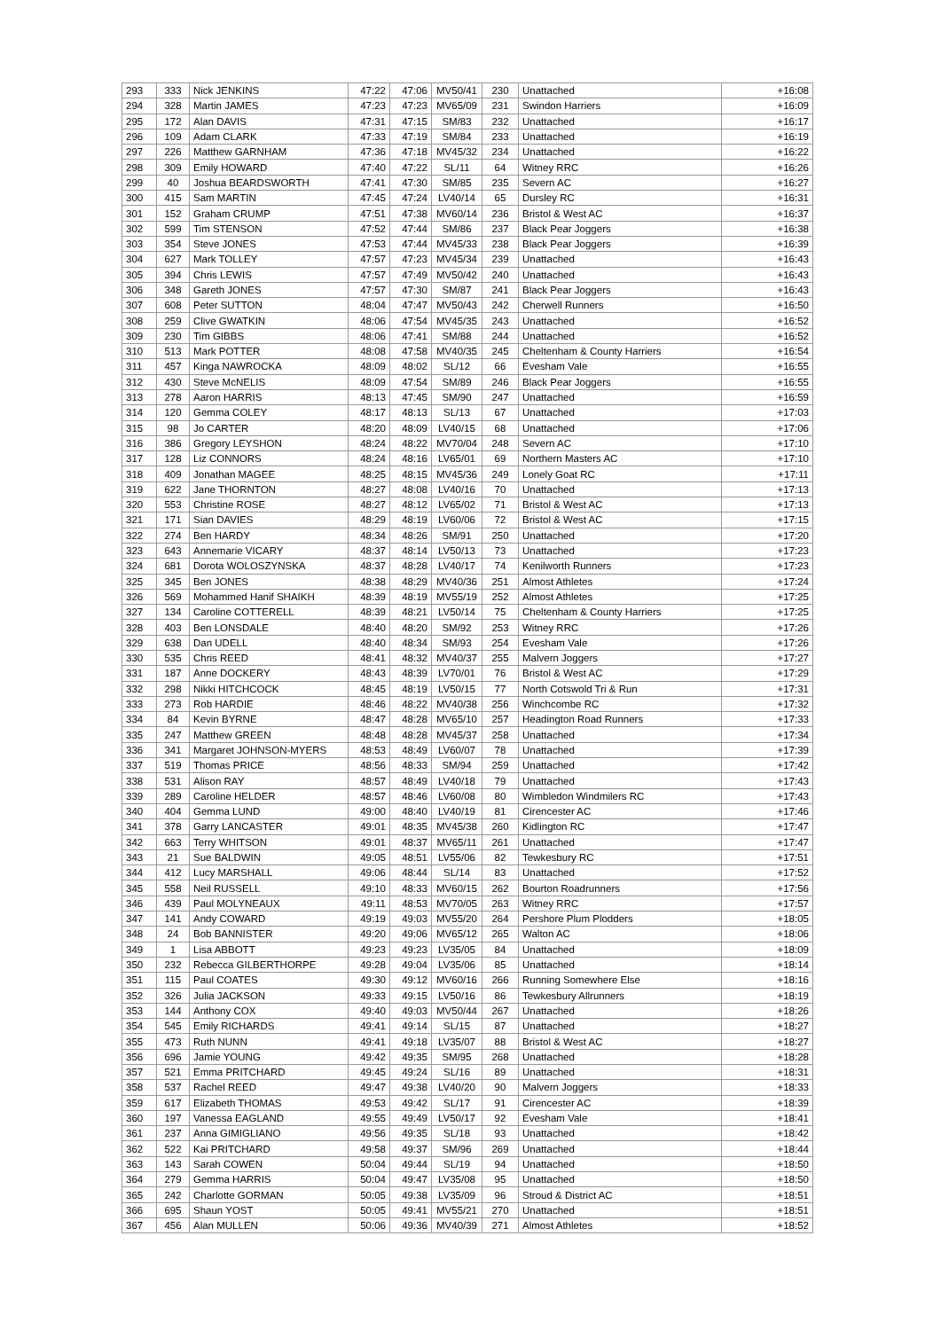| 293 | 333 | Nick JENKINS | 47:22 | 47:06 | MV50/41 | 230 | Unattached | +16:08 |
| 294 | 328 | Martin JAMES | 47:23 | 47:23 | MV65/09 | 231 | Swindon Harriers | +16:09 |
| 295 | 172 | Alan DAVIS | 47:31 | 47:15 | SM/83 | 232 | Unattached | +16:17 |
| 296 | 109 | Adam CLARK | 47:33 | 47:19 | SM/84 | 233 | Unattached | +16:19 |
| 297 | 226 | Matthew GARNHAM | 47:36 | 47:18 | MV45/32 | 234 | Unattached | +16:22 |
| 298 | 309 | Emily HOWARD | 47:40 | 47:22 | SL/11 | 64 | Witney RRC | +16:26 |
| 299 | 40 | Joshua BEARDSWORTH | 47:41 | 47:30 | SM/85 | 235 | Severn AC | +16:27 |
| 300 | 415 | Sam MARTIN | 47:45 | 47:24 | LV40/14 | 65 | Dursley RC | +16:31 |
| 301 | 152 | Graham CRUMP | 47:51 | 47:38 | MV60/14 | 236 | Bristol & West AC | +16:37 |
| 302 | 599 | Tim STENSON | 47:52 | 47:44 | SM/86 | 237 | Black Pear Joggers | +16:38 |
| 303 | 354 | Steve JONES | 47:53 | 47:44 | MV45/33 | 238 | Black Pear Joggers | +16:39 |
| 304 | 627 | Mark TOLLEY | 47:57 | 47:23 | MV45/34 | 239 | Unattached | +16:43 |
| 305 | 394 | Chris LEWIS | 47:57 | 47:49 | MV50/42 | 240 | Unattached | +16:43 |
| 306 | 348 | Gareth JONES | 47:57 | 47:30 | SM/87 | 241 | Black Pear Joggers | +16:43 |
| 307 | 608 | Peter SUTTON | 48:04 | 47:47 | MV50/43 | 242 | Cherwell Runners | +16:50 |
| 308 | 259 | Clive GWATKIN | 48:06 | 47:54 | MV45/35 | 243 | Unattached | +16:52 |
| 309 | 230 | Tim GIBBS | 48:06 | 47:41 | SM/88 | 244 | Unattached | +16:52 |
| 310 | 513 | Mark POTTER | 48:08 | 47:58 | MV40/35 | 245 | Cheltenham & County Harriers | +16:54 |
| 311 | 457 | Kinga NAWROCKA | 48:09 | 48:02 | SL/12 | 66 | Evesham Vale | +16:55 |
| 312 | 430 | Steve McNELIS | 48:09 | 47:54 | SM/89 | 246 | Black Pear Joggers | +16:55 |
| 313 | 278 | Aaron HARRIS | 48:13 | 47:45 | SM/90 | 247 | Unattached | +16:59 |
| 314 | 120 | Gemma COLEY | 48:17 | 48:13 | SL/13 | 67 | Unattached | +17:03 |
| 315 | 98 | Jo CARTER | 48:20 | 48:09 | LV40/15 | 68 | Unattached | +17:06 |
| 316 | 386 | Gregory LEYSHON | 48:24 | 48:22 | MV70/04 | 248 | Severn AC | +17:10 |
| 317 | 128 | Liz CONNORS | 48:24 | 48:16 | LV65/01 | 69 | Northern Masters AC | +17:10 |
| 318 | 409 | Jonathan MAGEE | 48:25 | 48:15 | MV45/36 | 249 | Lonely Goat RC | +17:11 |
| 319 | 622 | Jane THORNTON | 48:27 | 48:08 | LV40/16 | 70 | Unattached | +17:13 |
| 320 | 553 | Christine ROSE | 48:27 | 48:12 | LV65/02 | 71 | Bristol & West AC | +17:13 |
| 321 | 171 | Sian DAVIES | 48:29 | 48:19 | LV60/06 | 72 | Bristol & West AC | +17:15 |
| 322 | 274 | Ben HARDY | 48:34 | 48:26 | SM/91 | 250 | Unattached | +17:20 |
| 323 | 643 | Annemarie VICARY | 48:37 | 48:14 | LV50/13 | 73 | Unattached | +17:23 |
| 324 | 681 | Dorota WOLOSZYNSKA | 48:37 | 48:28 | LV40/17 | 74 | Kenilworth Runners | +17:23 |
| 325 | 345 | Ben JONES | 48:38 | 48:29 | MV40/36 | 251 | Almost Athletes | +17:24 |
| 326 | 569 | Mohammed Hanif SHAIKH | 48:39 | 48:19 | MV55/19 | 252 | Almost Athletes | +17:25 |
| 327 | 134 | Caroline COTTERELL | 48:39 | 48:21 | LV50/14 | 75 | Cheltenham & County Harriers | +17:25 |
| 328 | 403 | Ben LONSDALE | 48:40 | 48:20 | SM/92 | 253 | Witney RRC | +17:26 |
| 329 | 638 | Dan UDELL | 48:40 | 48:34 | SM/93 | 254 | Evesham Vale | +17:26 |
| 330 | 535 | Chris REED | 48:41 | 48:32 | MV40/37 | 255 | Malvern Joggers | +17:27 |
| 331 | 187 | Anne DOCKERY | 48:43 | 48:39 | LV70/01 | 76 | Bristol & West AC | +17:29 |
| 332 | 298 | Nikki HITCHCOCK | 48:45 | 48:19 | LV50/15 | 77 | North Cotswold Tri & Run | +17:31 |
| 333 | 273 | Rob HARDIE | 48:46 | 48:22 | MV40/38 | 256 | Winchcombe RC | +17:32 |
| 334 | 84 | Kevin BYRNE | 48:47 | 48:28 | MV65/10 | 257 | Headington Road Runners | +17:33 |
| 335 | 247 | Matthew GREEN | 48:48 | 48:28 | MV45/37 | 258 | Unattached | +17:34 |
| 336 | 341 | Margaret JOHNSON-MYERS | 48:53 | 48:49 | LV60/07 | 78 | Unattached | +17:39 |
| 337 | 519 | Thomas PRICE | 48:56 | 48:33 | SM/94 | 259 | Unattached | +17:42 |
| 338 | 531 | Alison RAY | 48:57 | 48:49 | LV40/18 | 79 | Unattached | +17:43 |
| 339 | 289 | Caroline HELDER | 48:57 | 48:46 | LV60/08 | 80 | Wimbledon Windmilers RC | +17:43 |
| 340 | 404 | Gemma LUND | 49:00 | 48:40 | LV40/19 | 81 | Cirencester AC | +17:46 |
| 341 | 378 | Garry LANCASTER | 49:01 | 48:35 | MV45/38 | 260 | Kidlington RC | +17:47 |
| 342 | 663 | Terry WHITSON | 49:01 | 48:37 | MV65/11 | 261 | Unattached | +17:47 |
| 343 | 21 | Sue BALDWIN | 49:05 | 48:51 | LV55/06 | 82 | Tewkesbury RC | +17:51 |
| 344 | 412 | Lucy MARSHALL | 49:06 | 48:44 | SL/14 | 83 | Unattached | +17:52 |
| 345 | 558 | Neil RUSSELL | 49:10 | 48:33 | MV60/15 | 262 | Bourton Roadrunners | +17:56 |
| 346 | 439 | Paul MOLYNEAUX | 49:11 | 48:53 | MV70/05 | 263 | Witney RRC | +17:57 |
| 347 | 141 | Andy COWARD | 49:19 | 49:03 | MV55/20 | 264 | Pershore Plum Plodders | +18:05 |
| 348 | 24 | Bob BANNISTER | 49:20 | 49:06 | MV65/12 | 265 | Walton AC | +18:06 |
| 349 | 1 | Lisa ABBOTT | 49:23 | 49:23 | LV35/05 | 84 | Unattached | +18:09 |
| 350 | 232 | Rebecca GILBERTHORPE | 49:28 | 49:04 | LV35/06 | 85 | Unattached | +18:14 |
| 351 | 115 | Paul COATES | 49:30 | 49:12 | MV60/16 | 266 | Running Somewhere Else | +18:16 |
| 352 | 326 | Julia JACKSON | 49:33 | 49:15 | LV50/16 | 86 | Tewkesbury Allrunners | +18:19 |
| 353 | 144 | Anthony COX | 49:40 | 49:03 | MV50/44 | 267 | Unattached | +18:26 |
| 354 | 545 | Emily RICHARDS | 49:41 | 49:14 | SL/15 | 87 | Unattached | +18:27 |
| 355 | 473 | Ruth NUNN | 49:41 | 49:18 | LV35/07 | 88 | Bristol & West AC | +18:27 |
| 356 | 696 | Jamie YOUNG | 49:42 | 49:35 | SM/95 | 268 | Unattached | +18:28 |
| 357 | 521 | Emma PRITCHARD | 49:45 | 49:24 | SL/16 | 89 | Unattached | +18:31 |
| 358 | 537 | Rachel REED | 49:47 | 49:38 | LV40/20 | 90 | Malvern Joggers | +18:33 |
| 359 | 617 | Elizabeth THOMAS | 49:53 | 49:42 | SL/17 | 91 | Cirencester AC | +18:39 |
| 360 | 197 | Vanessa EAGLAND | 49:55 | 49:49 | LV50/17 | 92 | Evesham Vale | +18:41 |
| 361 | 237 | Anna GIMIGLIANO | 49:56 | 49:35 | SL/18 | 93 | Unattached | +18:42 |
| 362 | 522 | Kai PRITCHARD | 49:58 | 49:37 | SM/96 | 269 | Unattached | +18:44 |
| 363 | 143 | Sarah COWEN | 50:04 | 49:44 | SL/19 | 94 | Unattached | +18:50 |
| 364 | 279 | Gemma HARRIS | 50:04 | 49:47 | LV35/08 | 95 | Unattached | +18:50 |
| 365 | 242 | Charlotte GORMAN | 50:05 | 49:38 | LV35/09 | 96 | Stroud & District AC | +18:51 |
| 366 | 695 | Shaun YOST | 50:05 | 49:41 | MV55/21 | 270 | Unattached | +18:51 |
| 367 | 456 | Alan MULLEN | 50:06 | 49:36 | MV40/39 | 271 | Almost Athletes | +18:52 |